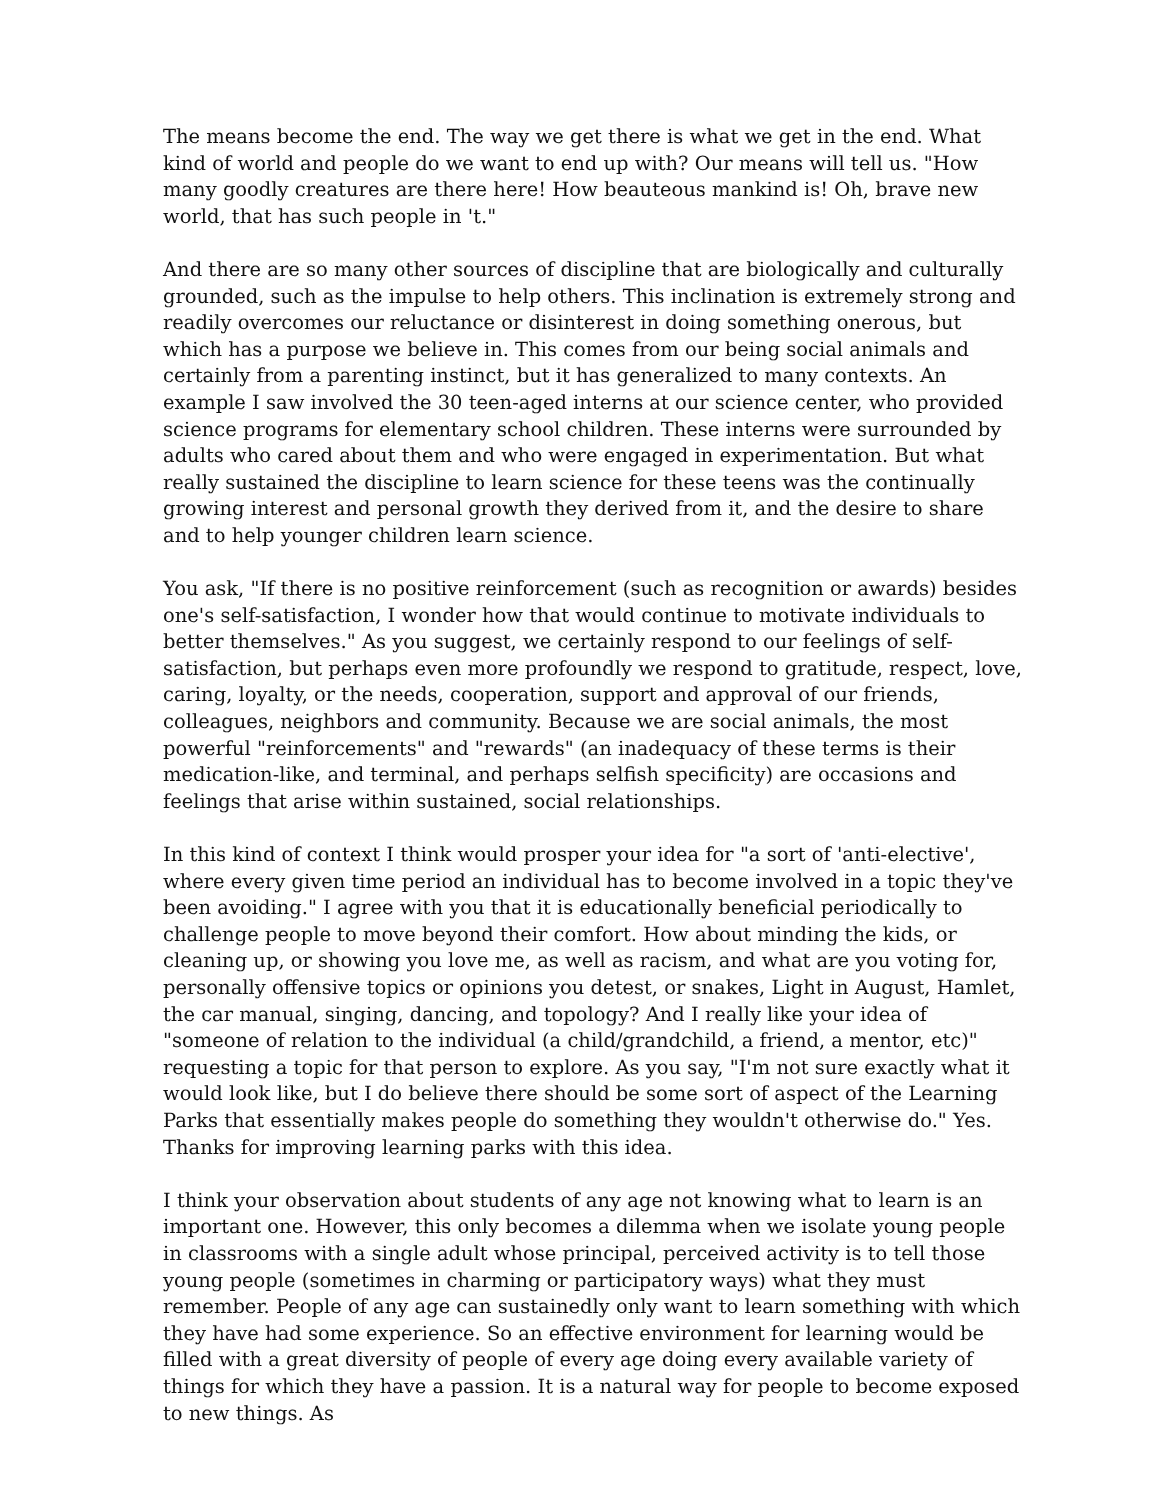The means become the end. The way we get there is what we get in the end. What kind of world and people do we want to end up with? Our means will tell us. "How many goodly creatures are there here! How beauteous mankind is! Oh, brave new world, that has such people in 't."
And there are so many other sources of discipline that are biologically and culturally grounded, such as the impulse to help others. This inclination is extremely strong and readily overcomes our reluctance or disinterest in doing something onerous, but which has a purpose we believe in. This comes from our being social animals and certainly from a parenting instinct, but it has generalized to many contexts. An example I saw involved the 30 teen-aged interns at our science center, who provided science programs for elementary school children. These interns were surrounded by adults who cared about them and who were engaged in experimentation. But what really sustained the discipline to learn science for these teens was the continually growing interest and personal growth they derived from it, and the desire to share and to help younger children learn science.
You ask, "If there is no positive reinforcement (such as recognition or awards) besides one's self-satisfaction, I wonder how that would continue to motivate individuals to better themselves." As you suggest, we certainly respond to our feelings of self-satisfaction, but perhaps even more profoundly we respond to gratitude, respect, love, caring, loyalty, or the needs, cooperation, support and approval of our friends, colleagues, neighbors and community. Because we are social animals, the most powerful "reinforcements" and "rewards" (an inadequacy of these terms is their medication-like, and terminal, and perhaps selfish specificity) are occasions and feelings that arise within sustained, social relationships.
In this kind of context I think would prosper your idea for "a sort of 'anti-elective', where every given time period an individual has to become involved in a topic they've been avoiding." I agree with you that it is educationally beneficial periodically to challenge people to move beyond their comfort. How about minding the kids, or cleaning up, or showing you love me, as well as racism, and what are you voting for, personally offensive topics or opinions you detest, or snakes, Light in August, Hamlet, the car manual, singing, dancing, and topology? And I really like your idea of "someone of relation to the individual (a child/grandchild, a friend, a mentor, etc)" requesting a topic for that person to explore. As you say, "I'm not sure exactly what it would look like, but I do believe there should be some sort of aspect of the Learning Parks that essentially makes people do something they wouldn't otherwise do." Yes. Thanks for improving learning parks with this idea.
I think your observation about students of any age not knowing what to learn is an important one. However, this only becomes a dilemma when we isolate young people in classrooms with a single adult whose principal, perceived activity is to tell those young people (sometimes in charming or participatory ways) what they must remember. People of any age can sustainedly only want to learn something with which they have had some experience. So an effective environment for learning would be filled with a great diversity of people of every age doing every available variety of things for which they have a passion. It is a natural way for people to become exposed to new things. As